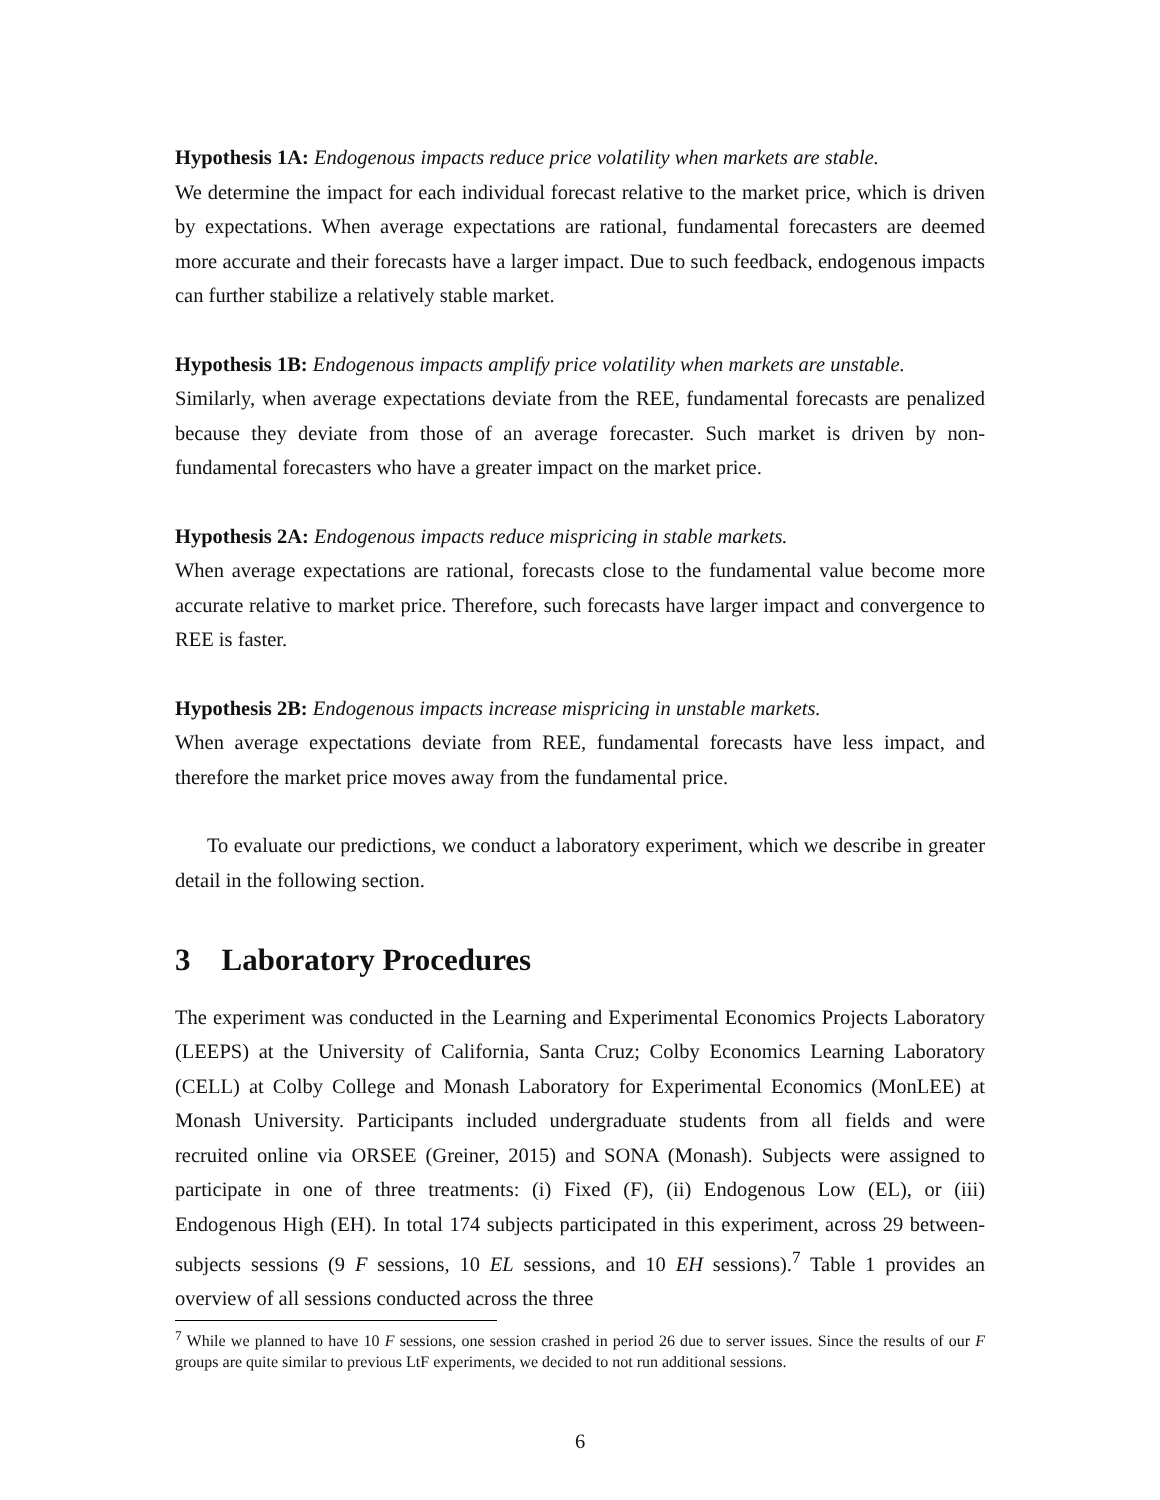Hypothesis 1A: Endogenous impacts reduce price volatility when markets are stable.
We determine the impact for each individual forecast relative to the market price, which is driven by expectations. When average expectations are rational, fundamental forecasters are deemed more accurate and their forecasts have a larger impact. Due to such feedback, endogenous impacts can further stabilize a relatively stable market.
Hypothesis 1B: Endogenous impacts amplify price volatility when markets are unstable.
Similarly, when average expectations deviate from the REE, fundamental forecasts are penalized because they deviate from those of an average forecaster. Such market is driven by non-fundamental forecasters who have a greater impact on the market price.
Hypothesis 2A: Endogenous impacts reduce mispricing in stable markets.
When average expectations are rational, forecasts close to the fundamental value become more accurate relative to market price. Therefore, such forecasts have larger impact and convergence to REE is faster.
Hypothesis 2B: Endogenous impacts increase mispricing in unstable markets.
When average expectations deviate from REE, fundamental forecasts have less impact, and therefore the market price moves away from the fundamental price.
To evaluate our predictions, we conduct a laboratory experiment, which we describe in greater detail in the following section.
3 Laboratory Procedures
The experiment was conducted in the Learning and Experimental Economics Projects Laboratory (LEEPS) at the University of California, Santa Cruz; Colby Economics Learning Laboratory (CELL) at Colby College and Monash Laboratory for Experimental Economics (MonLEE) at Monash University. Participants included undergraduate students from all fields and were recruited online via ORSEE (Greiner, 2015) and SONA (Monash). Subjects were assigned to participate in one of three treatments: (i) Fixed (F), (ii) Endogenous Low (EL), or (iii) Endogenous High (EH). In total 174 subjects participated in this experiment, across 29 between-subjects sessions (9 F sessions, 10 EL sessions, and 10 EH sessions).<sup>7</sup> Table 1 provides an overview of all sessions conducted across the three
<sup>7</sup> While we planned to have 10 F sessions, one session crashed in period 26 due to server issues. Since the results of our F groups are quite similar to previous LtF experiments, we decided to not run additional sessions.
6